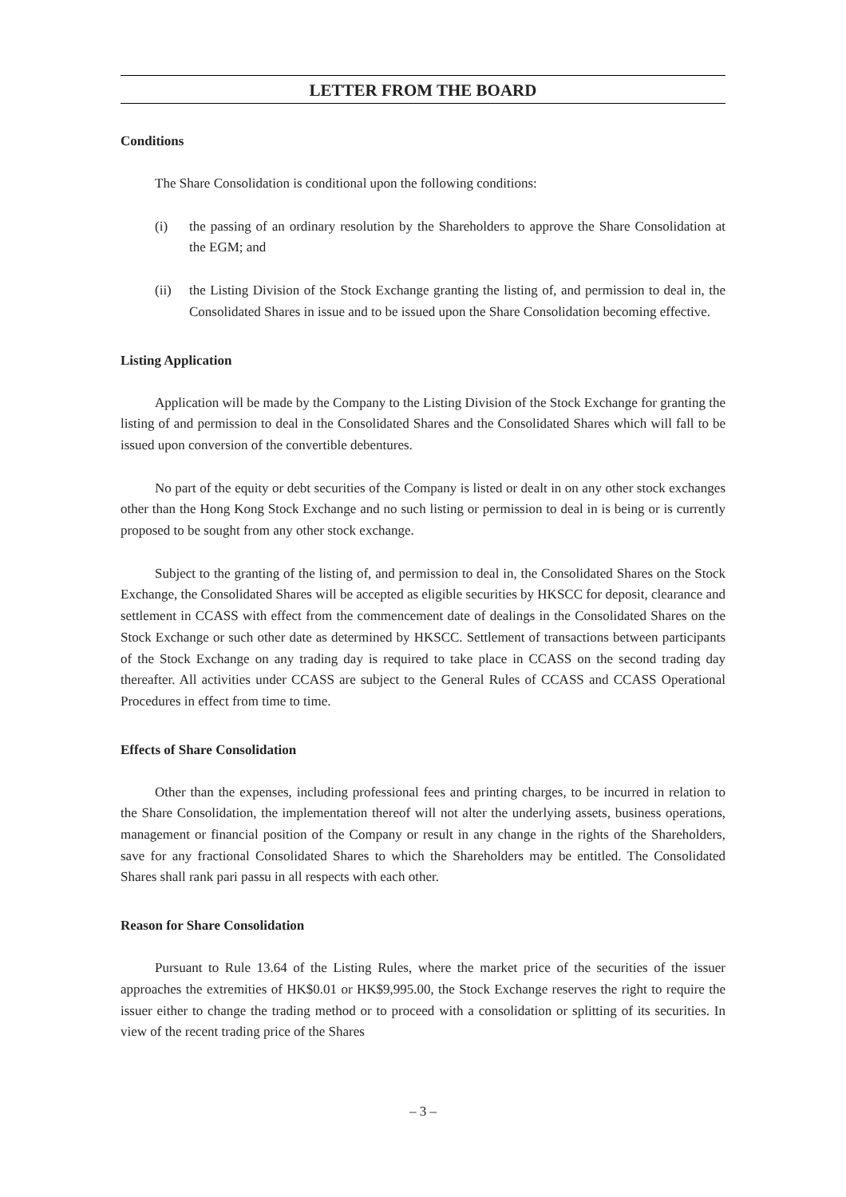LETTER FROM THE BOARD
Conditions
The Share Consolidation is conditional upon the following conditions:
(i) the passing of an ordinary resolution by the Shareholders to approve the Share Consolidation at the EGM; and
(ii) the Listing Division of the Stock Exchange granting the listing of, and permission to deal in, the Consolidated Shares in issue and to be issued upon the Share Consolidation becoming effective.
Listing Application
Application will be made by the Company to the Listing Division of the Stock Exchange for granting the listing of and permission to deal in the Consolidated Shares and the Consolidated Shares which will fall to be issued upon conversion of the convertible debentures.
No part of the equity or debt securities of the Company is listed or dealt in on any other stock exchanges other than the Hong Kong Stock Exchange and no such listing or permission to deal in is being or is currently proposed to be sought from any other stock exchange.
Subject to the granting of the listing of, and permission to deal in, the Consolidated Shares on the Stock Exchange, the Consolidated Shares will be accepted as eligible securities by HKSCC for deposit, clearance and settlement in CCASS with effect from the commencement date of dealings in the Consolidated Shares on the Stock Exchange or such other date as determined by HKSCC. Settlement of transactions between participants of the Stock Exchange on any trading day is required to take place in CCASS on the second trading day thereafter. All activities under CCASS are subject to the General Rules of CCASS and CCASS Operational Procedures in effect from time to time.
Effects of Share Consolidation
Other than the expenses, including professional fees and printing charges, to be incurred in relation to the Share Consolidation, the implementation thereof will not alter the underlying assets, business operations, management or financial position of the Company or result in any change in the rights of the Shareholders, save for any fractional Consolidated Shares to which the Shareholders may be entitled. The Consolidated Shares shall rank pari passu in all respects with each other.
Reason for Share Consolidation
Pursuant to Rule 13.64 of the Listing Rules, where the market price of the securities of the issuer approaches the extremities of HK$0.01 or HK$9,995.00, the Stock Exchange reserves the right to require the issuer either to change the trading method or to proceed with a consolidation or splitting of its securities. In view of the recent trading price of the Shares
– 3 –